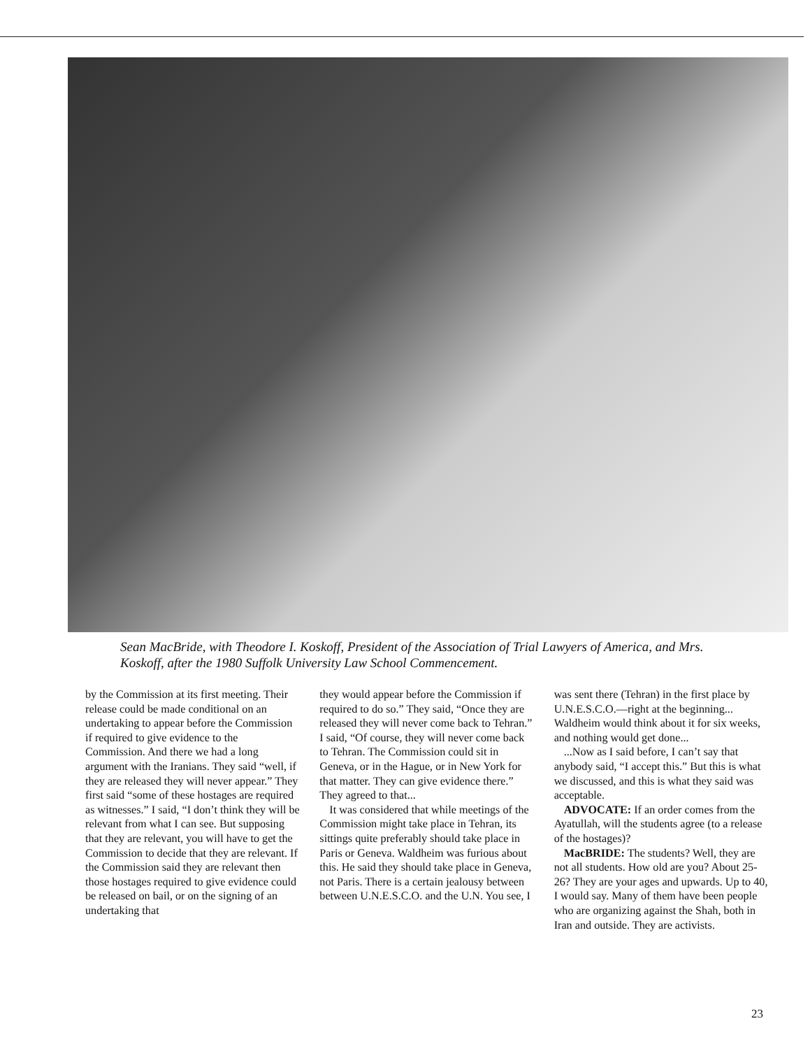Sean MacBride, with Theodore I. Koskoff, President of the Association of Trial Lawyers of America, and Mrs. Koskoff, after the 1980 Suffolk University Law School Commencement.
by the Commission at its first meeting. Their release could be made conditional on an undertaking to appear before the Commission if required to give evidence to the Commission. And there we had a long argument with the Iranians. They said “well, if they are released they will never appear.” They first said “some of these hostages are required as witnesses.” I said, “I don’t think they will be relevant from what I can see. But supposing that they are relevant, you will have to get the Commission to decide that they are relevant. If the Commission said they are relevant then those hostages required to give evidence could be released on bail, or on the signing of an undertaking that
they would appear before the Commission if required to do so.” They said, “Once they are released they will never come back to Tehran.” I said, “Of course, they will never come back to Tehran. The Commission could sit in Geneva, or in the Hague, or in New York for that matter. They can give evidence there.” They agreed to that...
It was considered that while meetings of the Commission might take place in Tehran, its sittings quite preferably should take place in Paris or Geneva. Waldheim was furious about this. He said they should take place in Geneva, not Paris. There is a certain jealousy between between U.N.E.S.C.O. and the U.N. You see, I
was sent there (Tehran) in the first place by U.N.E.S.C.O.—right at the beginning... Waldheim would think about it for six weeks, and nothing would get done...
...Now as I said before, I can’t say that anybody said, “I accept this.” But this is what we discussed, and this is what they said was acceptable.
ADVOCATE: If an order comes from the Ayatullah, will the students agree (to a release of the hostages)?
MacBRIDE: The students? Well, they are not all students. How old are you? About 25-26? They are your ages and upwards. Up to 40, I would say. Many of them have been people who are organizing against the Shah, both in Iran and outside. They are activists.
23